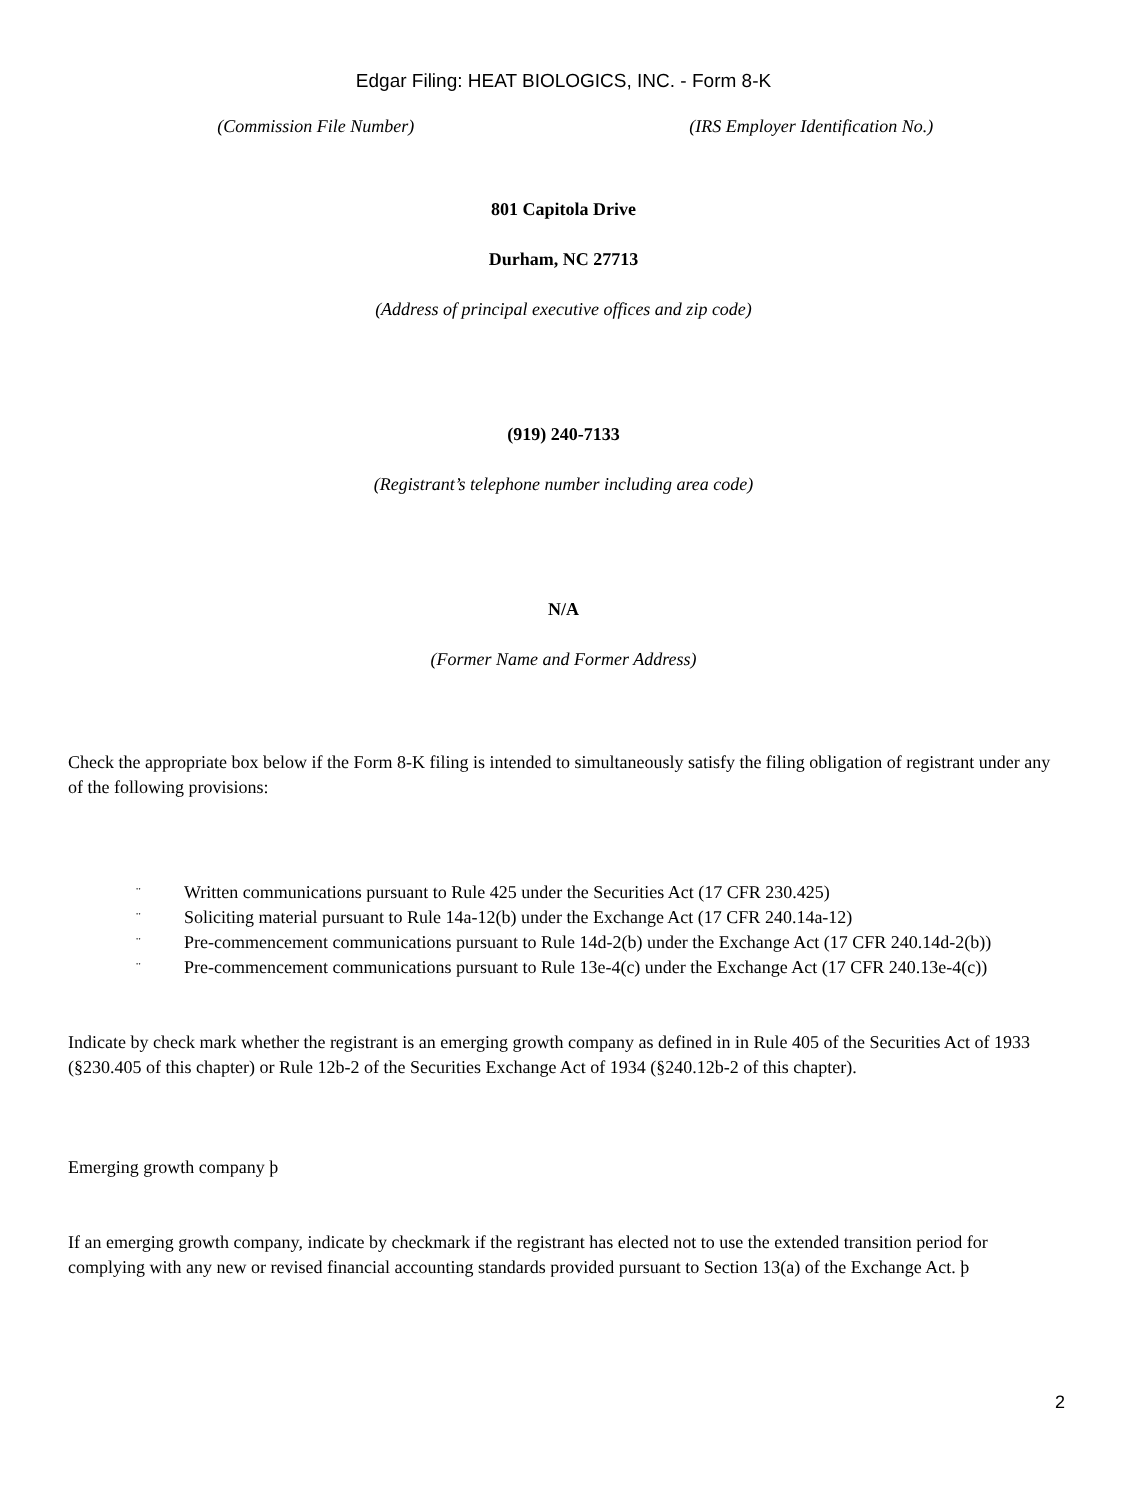Edgar Filing: HEAT BIOLOGICS, INC. - Form 8-K
(Commission File Number) (IRS Employer Identification No.)
801 Capitola Drive
Durham, NC 27713
(Address of principal executive offices and zip code)
(919) 240-7133
(Registrant’s telephone number including area code)
N/A
(Former Name and Former Address)
Check the appropriate box below if the Form 8-K filing is intended to simultaneously satisfy the filing obligation of registrant under any of the following provisions:
¨ Written communications pursuant to Rule 425 under the Securities Act (17 CFR 230.425)
¨ Soliciting material pursuant to Rule 14a-12(b) under the Exchange Act (17 CFR 240.14a-12)
¨ Pre-commencement communications pursuant to Rule 14d-2(b) under the Exchange Act (17 CFR 240.14d-2(b))
¨ Pre-commencement communications pursuant to Rule 13e-4(c) under the Exchange Act (17 CFR 240.13e-4(c))
Indicate by check mark whether the registrant is an emerging growth company as defined in in Rule 405 of the Securities Act of 1933 (§230.405 of this chapter) or Rule 12b-2 of the Securities Exchange Act of 1934 (§240.12b-2 of this chapter).
Emerging growth company þ
If an emerging growth company, indicate by checkmark if the registrant has elected not to use the extended transition period for complying with any new or revised financial accounting standards provided pursuant to Section 13(a) of the Exchange Act. þ
2